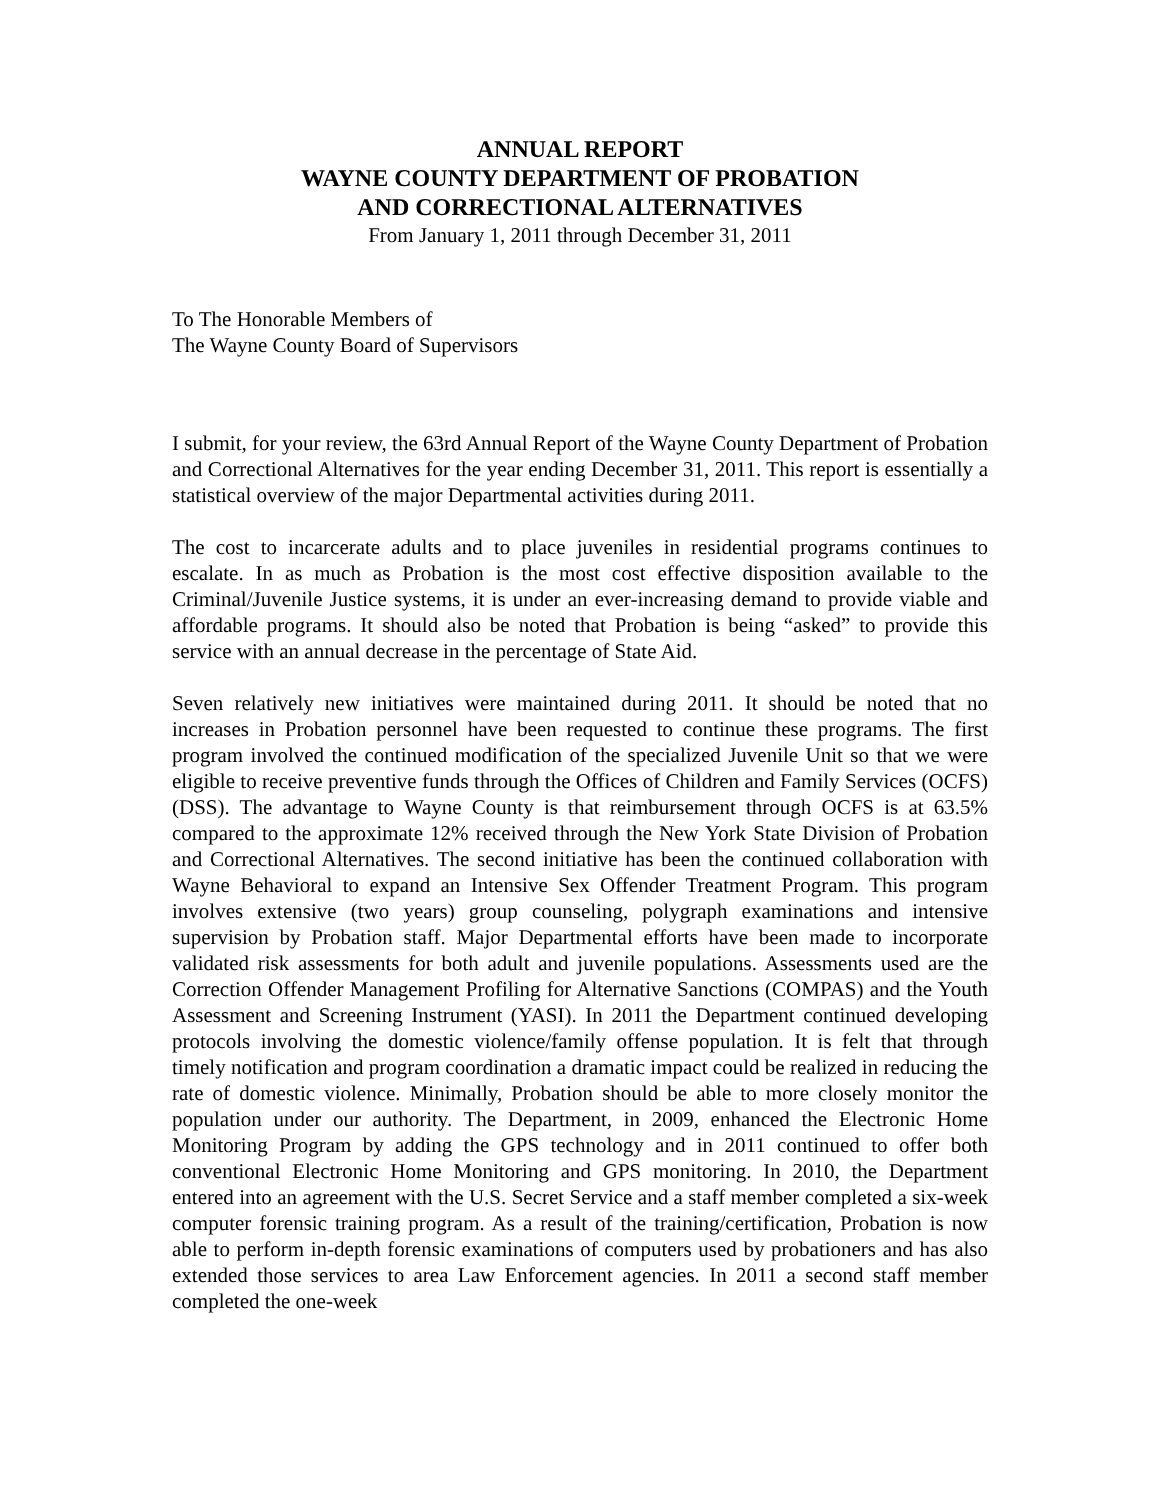ANNUAL REPORT
WAYNE COUNTY DEPARTMENT OF PROBATION
AND CORRECTIONAL ALTERNATIVES
From January 1, 2011 through December 31, 2011
To The Honorable Members of
The Wayne County Board of Supervisors
I submit, for your review, the 63rd Annual Report of the Wayne County Department of Probation and Correctional Alternatives for the year ending December 31, 2011. This report is essentially a statistical overview of the major Departmental activities during 2011.
The cost to incarcerate adults and to place juveniles in residential programs continues to escalate. In as much as Probation is the most cost effective disposition available to the Criminal/Juvenile Justice systems, it is under an ever-increasing demand to provide viable and affordable programs. It should also be noted that Probation is being “asked” to provide this service with an annual decrease in the percentage of State Aid.
Seven relatively new initiatives were maintained during 2011. It should be noted that no increases in Probation personnel have been requested to continue these programs. The first program involved the continued modification of the specialized Juvenile Unit so that we were eligible to receive preventive funds through the Offices of Children and Family Services (OCFS) (DSS). The advantage to Wayne County is that reimbursement through OCFS is at 63.5% compared to the approximate 12% received through the New York State Division of Probation and Correctional Alternatives. The second initiative has been the continued collaboration with Wayne Behavioral to expand an Intensive Sex Offender Treatment Program. This program involves extensive (two years) group counseling, polygraph examinations and intensive supervision by Probation staff. Major Departmental efforts have been made to incorporate validated risk assessments for both adult and juvenile populations. Assessments used are the Correction Offender Management Profiling for Alternative Sanctions (COMPAS) and the Youth Assessment and Screening Instrument (YASI). In 2011 the Department continued developing protocols involving the domestic violence/family offense population. It is felt that through timely notification and program coordination a dramatic impact could be realized in reducing the rate of domestic violence. Minimally, Probation should be able to more closely monitor the population under our authority. The Department, in 2009, enhanced the Electronic Home Monitoring Program by adding the GPS technology and in 2011 continued to offer both conventional Electronic Home Monitoring and GPS monitoring. In 2010, the Department entered into an agreement with the U.S. Secret Service and a staff member completed a six-week computer forensic training program. As a result of the training/certification, Probation is now able to perform in-depth forensic examinations of computers used by probationers and has also extended those services to area Law Enforcement agencies. In 2011 a second staff member completed the one-week